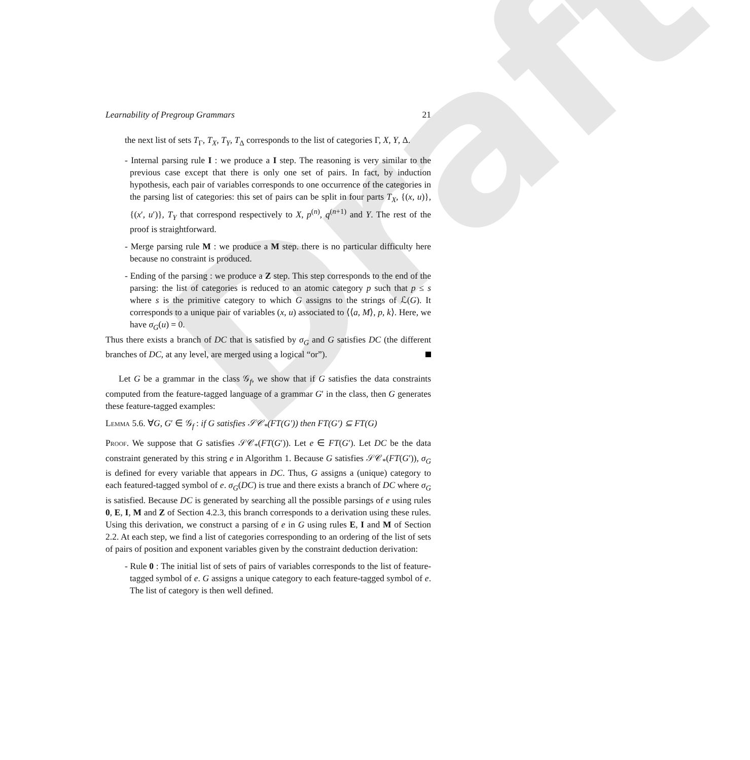Draft
Learnability of Pregroup Grammars 21
the next list of sets T<sub>Γ</sub>, T<sub>X</sub>, T<sub>Y</sub>, T<sub>Δ</sub> corresponds to the list of categories Γ, X, Y, Δ.
- Internal parsing rule I : we produce a I step. The reasoning is very similar to the previous case except that there is only one set of pairs. In fact, by induction hypothesis, each pair of variables corresponds to one occurrence of the categories in the parsing list of categories: this set of pairs can be split in four parts T<sub>X</sub>, {(x, u)}, {(x′, u′)}, T<sub>Y</sub> that correspond respectively to X, p<sup>(n)</sup>, q<sup>(n+1)</sup> and Y. The rest of the proof is straightforward.
- Merge parsing rule M : we produce a M step. there is no particular difficulty here because no constraint is produced.
- Ending of the parsing : we produce a Z step. This step corresponds to the end of the parsing: the list of categories is reduced to an atomic category p such that p ≤ s where s is the primitive category to which G assigns to the strings of ℒ(G). It corresponds to a unique pair of variables (x, u) associated to ⟨⟨a, M⟩, p, k⟩. Here, we have σ<sub>G</sub>(u) = 0.
Thus there exists a branch of DC that is satisfied by σ<sub>G</sub> and G satisfies DC (the different branches of DC, at any level, are merged using a logical “or”).
Let G be a grammar in the class 𝒢<sub>f</sub>, we show that if G satisfies the data constraints computed from the feature-tagged language of a grammar G′ in the class, then G generates these feature-tagged examples:
Lemma 5.6. ∀G, G′ ∈ 𝒢<sub>f</sub> : if G satisfies 𝒮𝒞<sub>*</sub>(FT(G′)) then FT(G′) ⊆ FT(G)
Proof. We suppose that G satisfies 𝒮𝒞<sub>*</sub>(FT(G′)). Let e ∈ FT(G′). Let DC be the data constraint generated by this string e in Algorithm 1. Because G satisfies 𝒮𝒞<sub>*</sub>(FT(G′)), σ<sub>G</sub> is defined for every variable that appears in DC. Thus, G assigns a (unique) category to each featured-tagged symbol of e. σ<sub>G</sub>(DC) is true and there exists a branch of DC where σ<sub>G</sub> is satisfied. Because DC is generated by searching all the possible parsings of e using rules 0, E, I, M and Z of Section 4.2.3, this branch corresponds to a derivation using these rules. Using this derivation, we construct a parsing of e in G using rules E, I and M of Section 2.2. At each step, we find a list of categories corresponding to an ordering of the list of sets of pairs of position and exponent variables given by the constraint deduction derivation:
- Rule 0 : The initial list of sets of pairs of variables corresponds to the list of feature-tagged symbol of e. G assigns a unique category to each feature-tagged symbol of e. The list of category is then well defined.